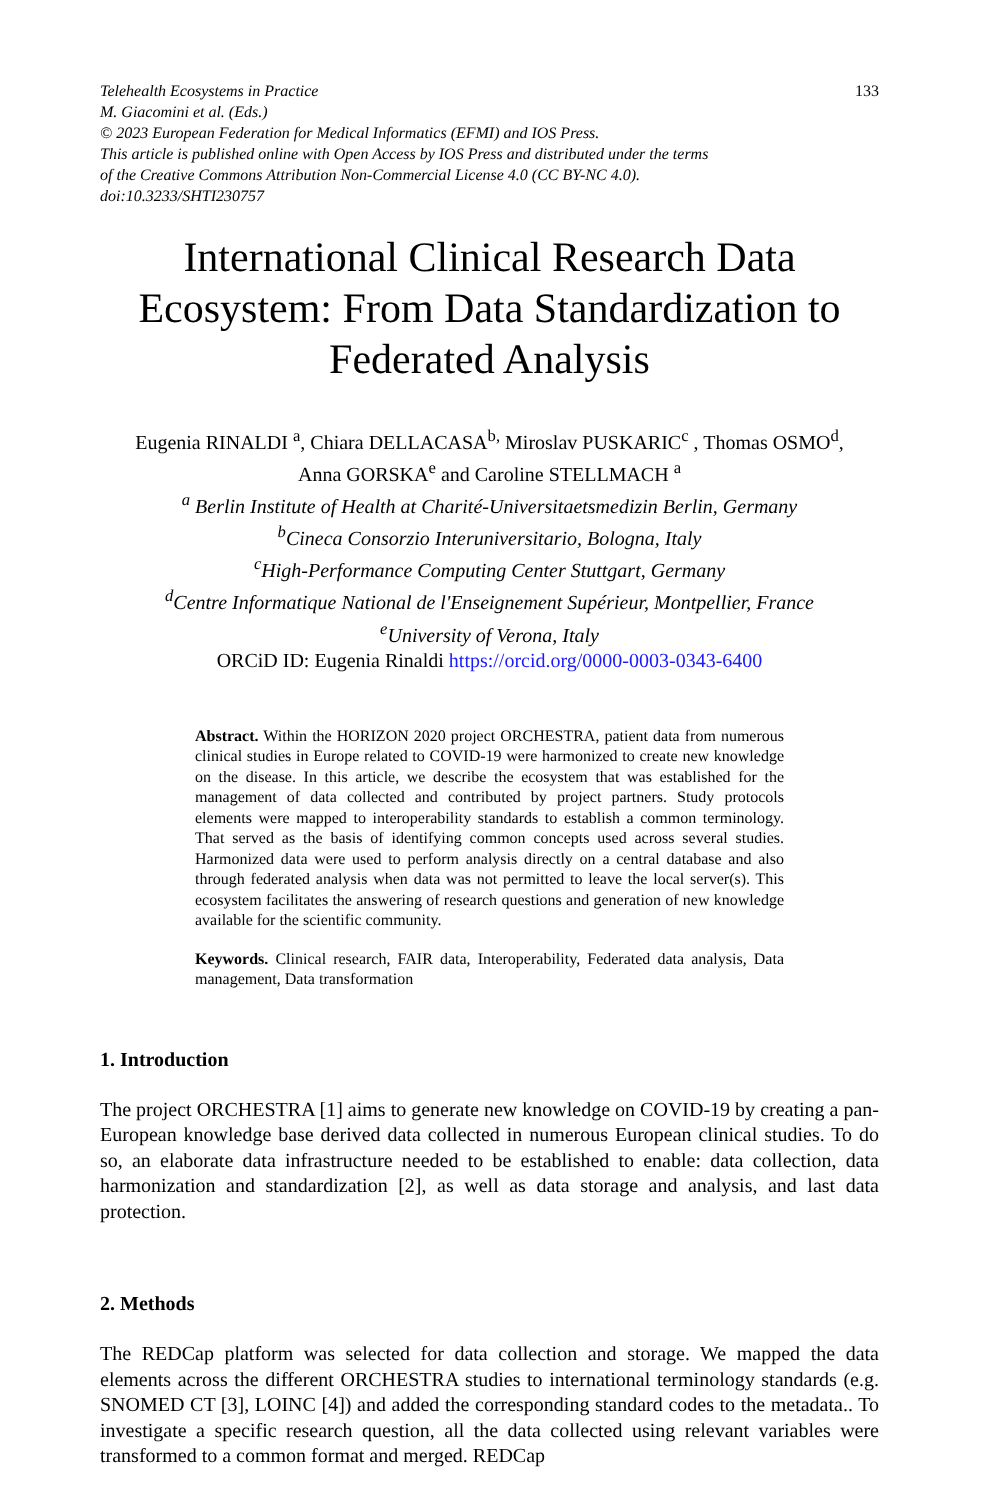Telehealth Ecosystems in Practice
M. Giacomini et al. (Eds.)
© 2023 European Federation for Medical Informatics (EFMI) and IOS Press.
This article is published online with Open Access by IOS Press and distributed under the terms
of the Creative Commons Attribution Non-Commercial License 4.0 (CC BY-NC 4.0).
doi:10.3233/SHTI230757
133
International Clinical Research Data Ecosystem: From Data Standardization to Federated Analysis
Eugenia RINALDI <sup>a</sup>, Chiara DELLACASA<sup>b,</sup> Miroslav PUSKARIC<sup>c</sup> , Thomas OSMO<sup>d</sup>,
Anna GORSKA<sup>e</sup> and Caroline STELLMACH <sup>a</sup>
<sup>a</sup> Berlin Institute of Health at Charité-Universitaetsmedizin Berlin, Germany
<sup>b</sup> Cineca Consorzio Interuniversitario, Bologna, Italy
<sup>c</sup> High-Performance Computing Center Stuttgart, Germany
<sup>d</sup> Centre Informatique National de l'Enseignement Supérieur, Montpellier, France
<sup>e</sup> University of Verona, Italy
ORCiD ID: Eugenia Rinaldi https://orcid.org/0000-0003-0343-6400
Abstract. Within the HORIZON 2020 project ORCHESTRA, patient data from numerous clinical studies in Europe related to COVID-19 were harmonized to create new knowledge on the disease. In this article, we describe the ecosystem that was established for the management of data collected and contributed by project partners. Study protocols elements were mapped to interoperability standards to establish a common terminology. That served as the basis of identifying common concepts used across several studies. Harmonized data were used to perform analysis directly on a central database and also through federated analysis when data was not permitted to leave the local server(s). This ecosystem facilitates the answering of research questions and generation of new knowledge available for the scientific community.
Keywords. Clinical research, FAIR data, Interoperability, Federated data analysis, Data management, Data transformation
1. Introduction
The project ORCHESTRA [1] aims to generate new knowledge on COVID-19 by creating a pan-European knowledge base derived data collected in numerous European clinical studies. To do so, an elaborate data infrastructure needed to be established to enable: data collection, data harmonization and standardization [2], as well as data storage and analysis, and last data protection.
2. Methods
The REDCap platform was selected for data collection and storage. We mapped the data elements across the different ORCHESTRA studies to international terminology standards (e.g. SNOMED CT [3], LOINC [4]) and added the corresponding standard codes to the metadata.. To investigate a specific research question, all the data collected using relevant variables were transformed to a common format and merged. REDCap